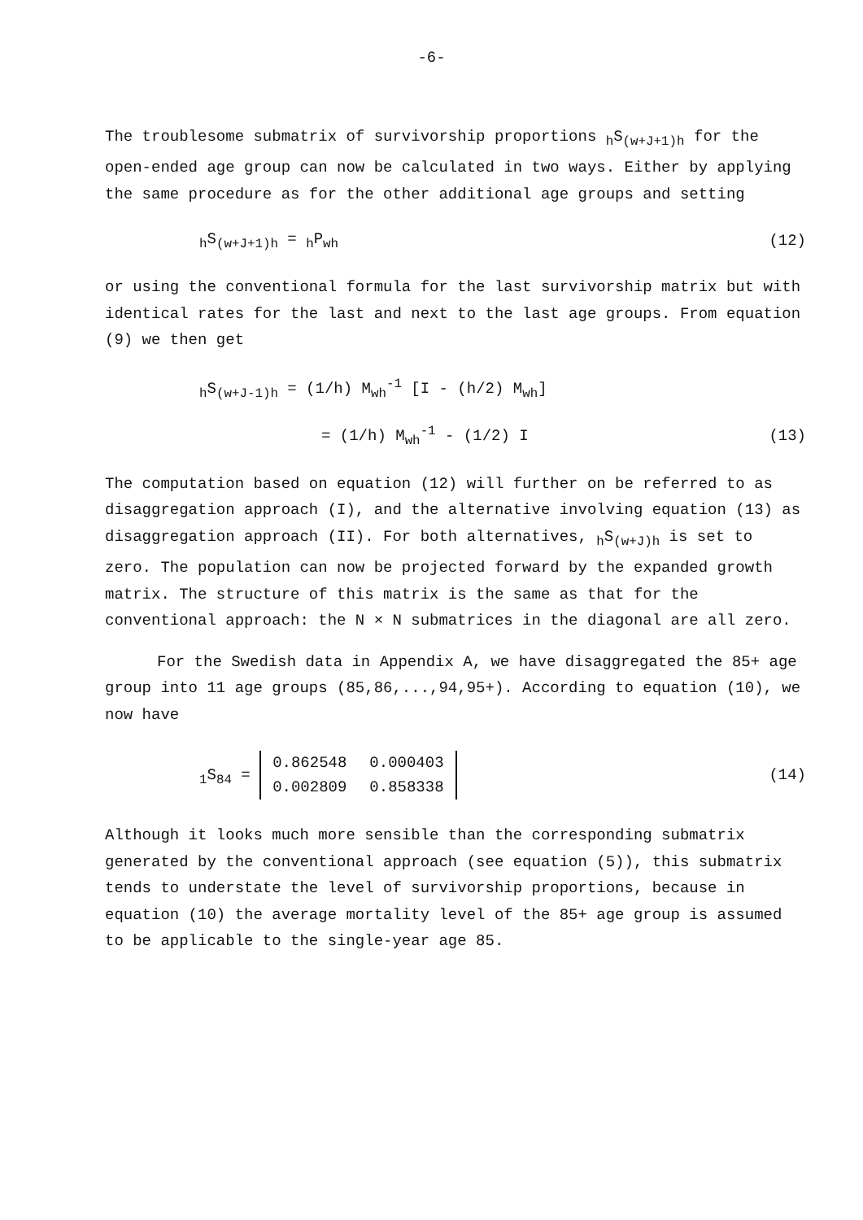-6-
The troublesome submatrix of survivorship proportions <sub>h</sub>S<sub>(w+J+1)h</sub> for the open-ended age group can now be calculated in two ways. Either by applying the same procedure as for the other additional age groups and setting
<sub>h</sub>S<sub>(w+J+1)h</sub> = <sub>h</sub>P<sub>wh</sub> (12)
or using the conventional formula for the last survivorship matrix but with identical rates for the last and next to the last age groups. From equation (9) we then get
<sub>h</sub>S<sub>(w+J-1)h</sub> = (1/h) M<sub>wh</sub><sup>-1</sup> [I - (h/2) M<sub>wh</sub>]
= (1/h) M<sub>wh</sub><sup>-1</sup> - (1/2) I (13)
The computation based on equation (12) will further on be referred to as disaggregation approach (I), and the alternative involving equation (13) as disaggregation approach (II). For both alternatives, <sub>h</sub>S<sub>(w+J)h</sub> is set to zero. The population can now be projected forward by the expanded growth matrix. The structure of this matrix is the same as that for the conventional approach: the N × N submatrices in the diagonal are all zero.
For the Swedish data in Appendix A, we have disaggregated the 85+ age group into 11 age groups (85,86,...,94,95+). According to equation (10), we now have
<sub>1</sub>S<sub>84</sub> =
| 0.862548 | 0.000403 |
| 0.002809 | 0.858338 |
(14)
Although it looks much more sensible than the corresponding submatrix generated by the conventional approach (see equation (5)), this submatrix tends to understate the level of survivorship proportions, because in equation (10) the average mortality level of the 85+ age group is assumed to be applicable to the single-year age 85.